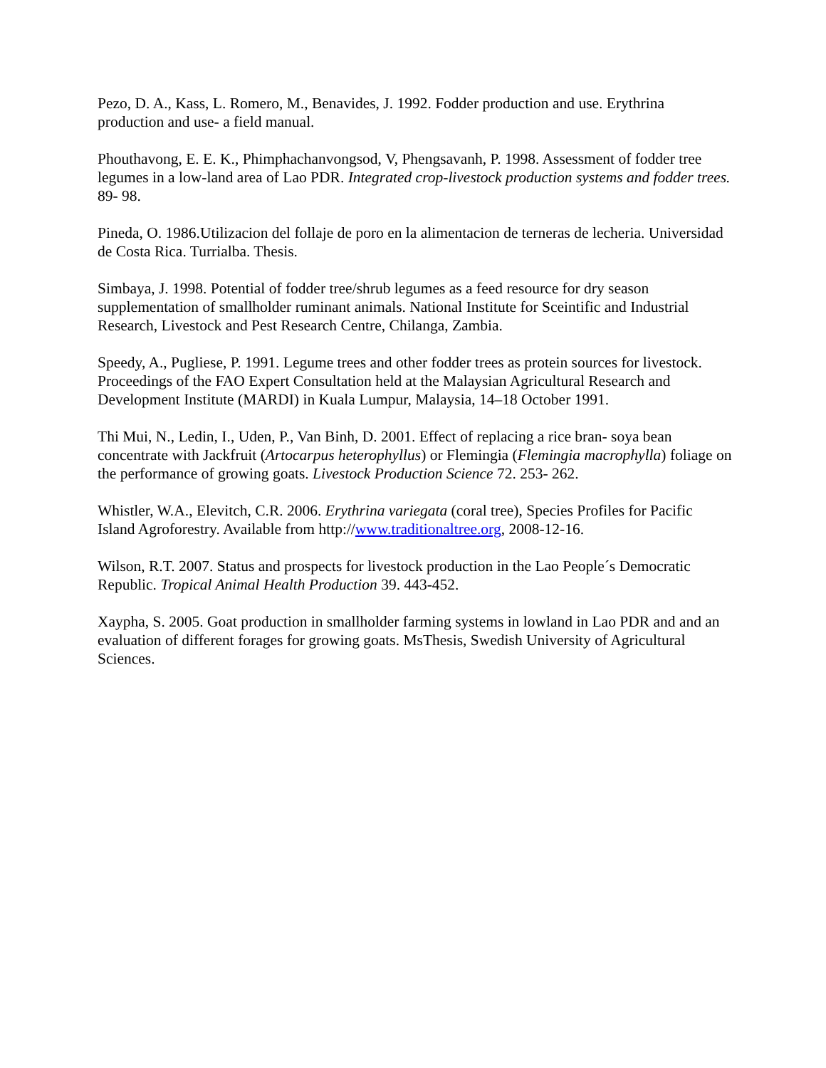Pezo, D. A., Kass, L. Romero, M., Benavides, J. 1992. Fodder production and use. Erythrina production and use- a field manual.
Phouthavong, E. E. K., Phimphachanvongsod, V, Phengsavanh, P. 1998. Assessment of fodder tree legumes in a low-land area of Lao PDR. Integrated crop-livestock production systems and fodder trees. 89- 98.
Pineda, O. 1986.Utilizacion del follaje de poro en la alimentacion de terneras de lecheria. Universidad de Costa Rica. Turrialba. Thesis.
Simbaya, J. 1998. Potential of fodder tree/shrub legumes as a feed resource for dry season supplementation of smallholder ruminant animals. National Institute for Sceintific and Industrial Research, Livestock and Pest Research Centre, Chilanga, Zambia.
Speedy, A., Pugliese, P. 1991. Legume trees and other fodder trees as protein sources for livestock. Proceedings of the FAO Expert Consultation held at the Malaysian Agricultural Research and Development Institute (MARDI) in Kuala Lumpur, Malaysia, 14–18 October 1991.
Thi Mui, N., Ledin, I., Uden, P., Van Binh, D. 2001. Effect of replacing a rice bran- soya bean concentrate with Jackfruit (Artocarpus heterophyllus) or Flemingia (Flemingia macrophylla) foliage on the performance of growing goats. Livestock Production Science 72. 253- 262.
Whistler, W.A., Elevitch, C.R. 2006. Erythrina variegata (coral tree), Species Profiles for Pacific Island Agroforestry. Available from http://www.traditionaltree.org, 2008-12-16.
Wilson, R.T. 2007. Status and prospects for livestock production in the Lao People´s Democratic Republic. Tropical Animal Health Production 39. 443-452.
Xaypha, S. 2005. Goat production in smallholder farming systems in lowland in Lao PDR and and an evaluation of different forages for growing goats. MsThesis, Swedish University of Agricultural Sciences.